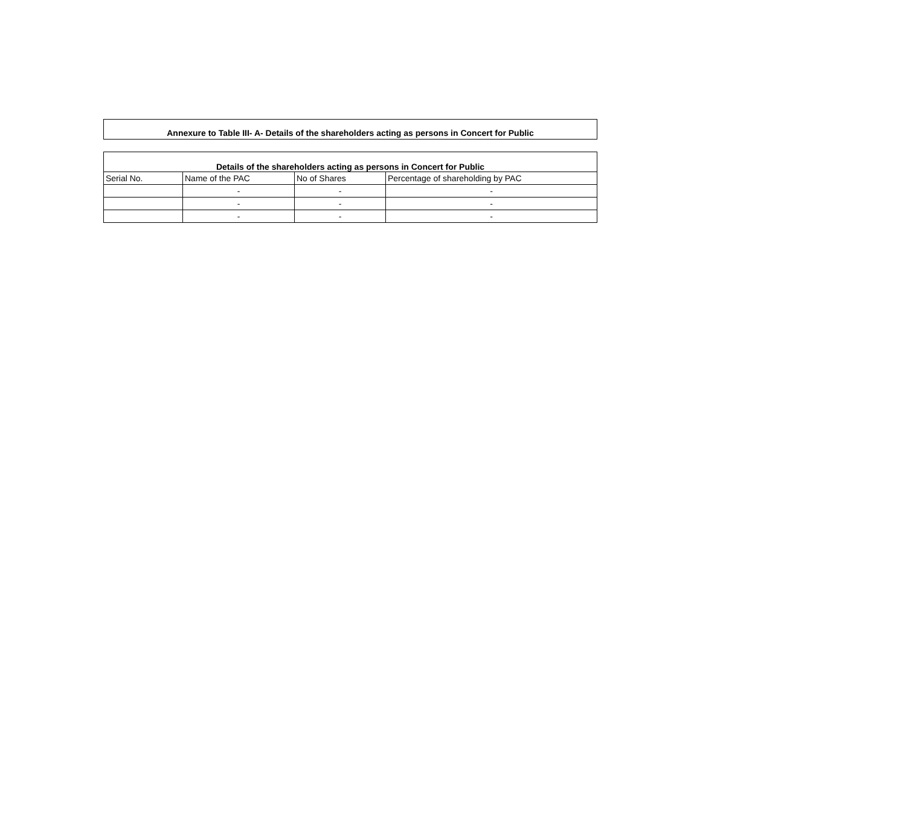Annexure to Table III- A- Details of the shareholders acting as persons in Concert for Public
| Details of the shareholders acting as persons in Concert for Public | | | |
| --- | --- | --- | --- |
| Serial No. | Name of the PAC | No of Shares | Percentage of shareholding by PAC |
| | - | - | - |
| | - | - | - |
| | - | - | - |